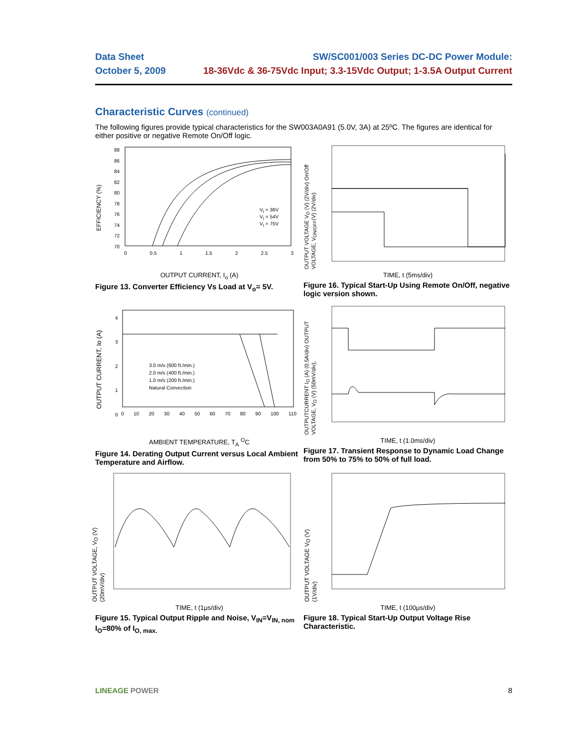Data Sheet SW/SC001/003 Series DC-DC Power Module:
October 5, 2009 18-36Vdc & 36-75Vdc Input; 3.3-15Vdc Output; 1-3.5A Output Current
Characteristic Curves (continued)
The following figures provide typical characteristics for the SW003A0A91 (5.0V, 3A) at 25ºC. The figures are identical for either positive or negative Remote On/Off logic.
EFFICIENCY (%)
V<sub>I</sub> = 36V
V<sub>I</sub> = 54V
V<sub>I</sub> = 75V
88
86
84
82
80
78
76
74
72
70
0 0.5 1 1.5 2 2.5 3
OUTPUT CURRENT, I<sub>o</sub> (A)
Figure 13. Converter Efficiency Vs Load at V<sub>o</sub>= 5V.
OUTPUT VOLTAGE V<sub>O</sub> (V) (2V/div) On/Off VOLTAGE, V<sub>ON/OFF</sub>(V) (2V/div)
TIME, t (5ms/div)
Figure 16. Typical Start-Up Using Remote On/Off, negative logic version shown.
OUTPUT CURRENT, Io (A)
3.0 m/s (600 ft./min.)
2.0 m/s (400 ft./min.)
1.0 m/s (200 ft./min.)
Natural Convection
4
3
2
1
0
0 10 20 30 40 50 60 70 80 90 100 110
AMBIENT TEMPERATURE, T<sub>A</sub> <sup>O</sup>C
Figure 14. Derating Output Current versus Local Ambient Temperature and Airflow.
OUTPUTCURRENT I<sub>O</sub> (A) (0.5A/div) OUTPUT VOLTAGE, V<sub>O</sub> (V) (50mV/div),
TIME, t (1.0ms/div)
Figure 17. Transient Response to Dynamic Load Change from 50% to 75% to 50% of full load.
OUTPUT VOLTAGE, V<sub>O</sub> (V) (20mV/div)
TIME, t (1µs/div)
Figure 15. Typical Output Ripple and Noise, V<sub>IN</sub>=V<sub>IN, nom</sub> I<sub>O</sub>=80% of I<sub>O, max.</sub>
OUTPUT VOLTAGE V<sub>O</sub> (V) (1V/div)
TIME, t (100µs/div)
Figure 18. Typical Start-Up Output Voltage Rise Characteristic.
LINEAGE POWER 8